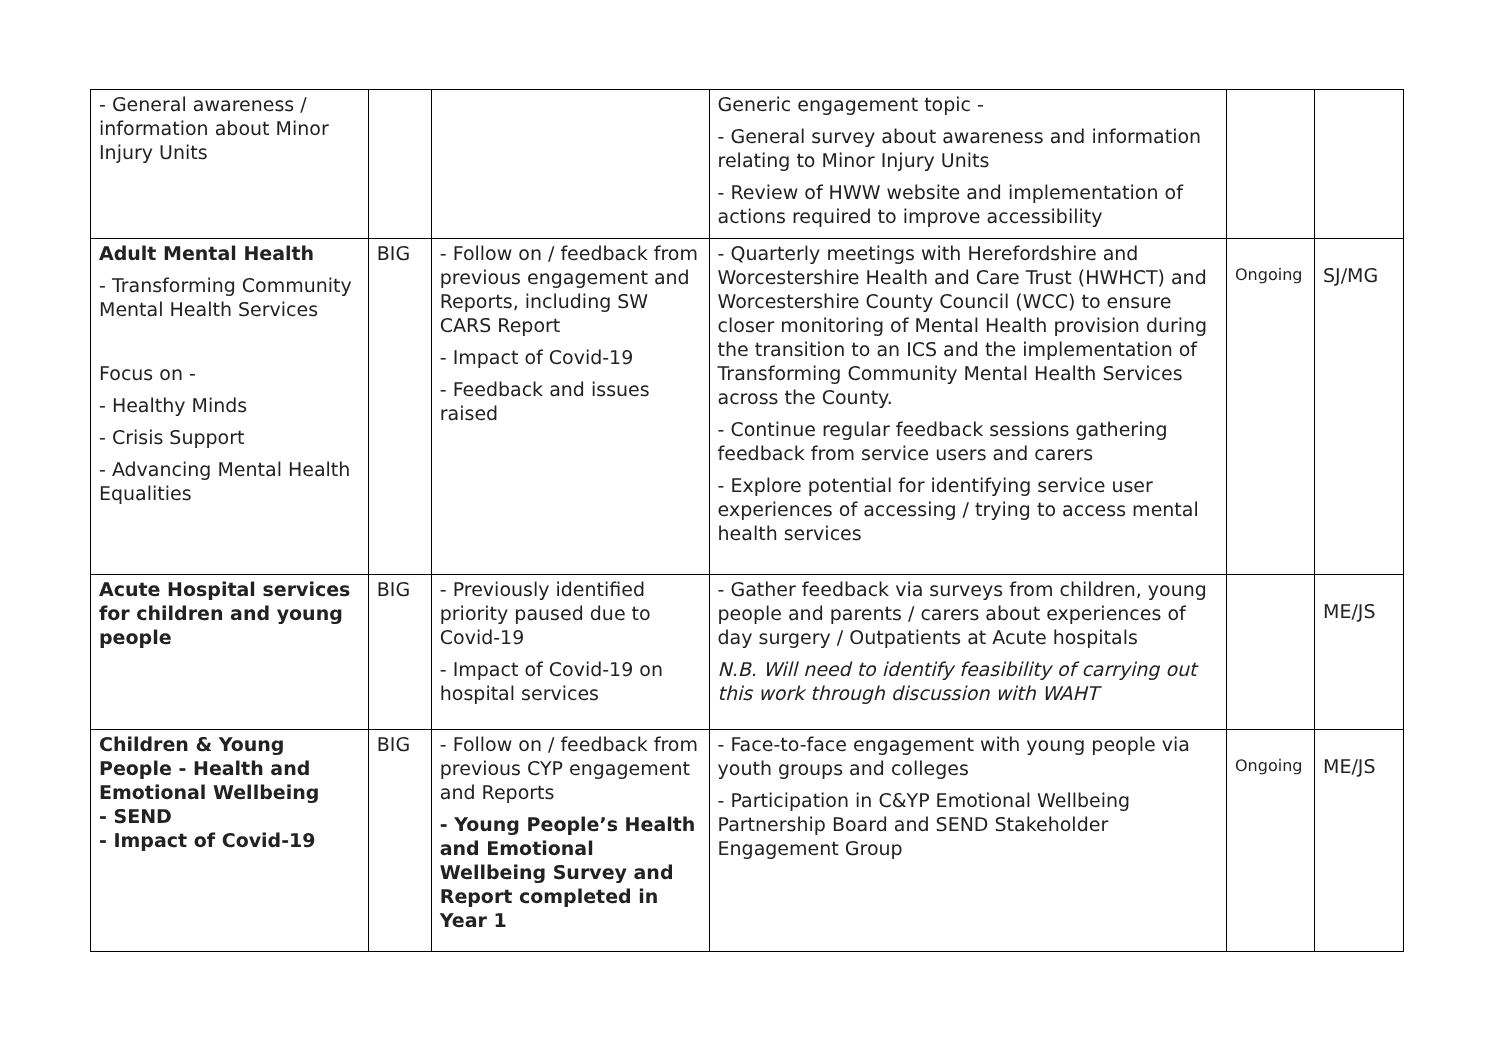| - General awareness / information about Minor Injury Units | | | Generic engagement topic - - General survey about awareness and information relating to Minor Injury Units - Review of HWW website and implementation of actions required to improve accessibility | | |
| Adult Mental Health - Transforming Community Mental Health Services Focus on - - Healthy Minds - Crisis Support - Advancing Mental Health Equalities | BIG | - Follow on / feedback from previous engagement and Reports, including SW CARS Report - Impact of Covid-19 - Feedback and issues raised | - Quarterly meetings with Herefordshire and Worcestershire Health and Care Trust (HWHCT) and Worcestershire County Council (WCC) to ensure closer monitoring of Mental Health provision during the transition to an ICS and the implementation of Transforming Community Mental Health Services across the County. - Continue regular feedback sessions gathering feedback from service users and carers - Explore potential for identifying service user experiences of accessing / trying to access mental health services | Ongoing | SJ/MG |
| Acute Hospital services for children and young people | BIG | - Previously identified priority paused due to Covid-19 - Impact of Covid-19 on hospital services | - Gather feedback via surveys from children, young people and parents / carers about experiences of day surgery / Outpatients at Acute hospitals N.B. Will need to identify feasibility of carrying out this work through discussion with WAHT | | ME/JS |
| Children & Young People - Health and Emotional Wellbeing - SEND - Impact of Covid-19 | BIG | - Follow on / feedback from previous CYP engagement and Reports - Young People’s Health and Emotional Wellbeing Survey and Report completed in Year 1 | - Face-to-face engagement with young people via youth groups and colleges - Participation in C&YP Emotional Wellbeing Partnership Board and SEND Stakeholder Engagement Group | Ongoing | ME/JS |